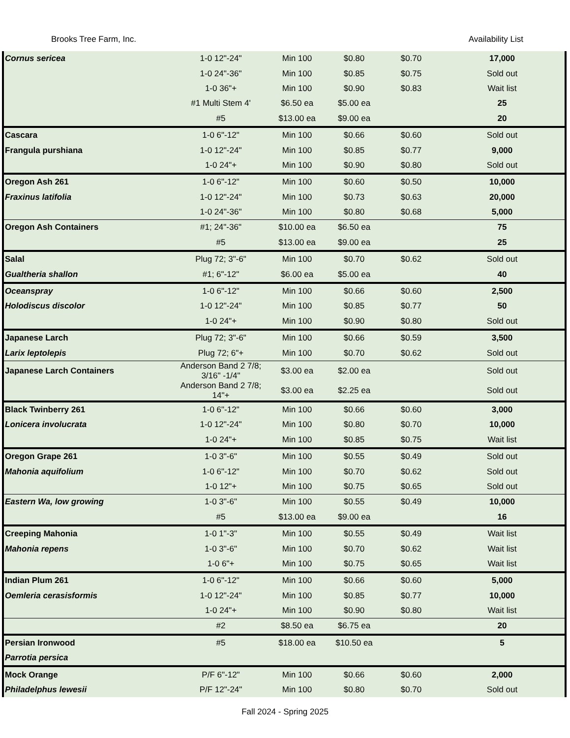Brooks Tree Farm, Inc. Availability List
| Cornus sericea | 1-0 12"-24" | Min 100 | $0.80 | $0.70 | 17,000 |
| | 1-0 24"-36" | Min 100 | $0.85 | $0.75 | Sold out |
| | 1-0 36"+ | Min 100 | $0.90 | $0.83 | Wait list |
| | #1 Multi Stem 4' | $6.50 ea | $5.00 ea | | 25 |
| | #5 | $13.00 ea | $9.00 ea | | 20 |
| Cascara | 1-0 6"-12" | Min 100 | $0.66 | $0.60 | Sold out |
| Frangula purshiana | 1-0 12"-24" | Min 100 | $0.85 | $0.77 | 9,000 |
| | 1-0 24"+ | Min 100 | $0.90 | $0.80 | Sold out |
| Oregon Ash 261 | 1-0 6"-12" | Min 100 | $0.60 | $0.50 | 10,000 |
| Fraxinus latifolia | 1-0 12"-24" | Min 100 | $0.73 | $0.63 | 20,000 |
| | 1-0 24"-36" | Min 100 | $0.80 | $0.68 | 5,000 |
| Oregon Ash Containers | #1; 24"-36" | $10.00 ea | $6.50 ea | | 75 |
| | #5 | $13.00 ea | $9.00 ea | | 25 |
| Salal | Plug 72; 3"-6" | Min 100 | $0.70 | $0.62 | Sold out |
| Gualtheria shallon | #1; 6"-12" | $6.00 ea | $5.00 ea | | 40 |
| Oceanspray | 1-0 6"-12" | Min 100 | $0.66 | $0.60 | 2,500 |
| Holodiscus discolor | 1-0 12"-24" | Min 100 | $0.85 | $0.77 | 50 |
| | 1-0 24"+ | Min 100 | $0.90 | $0.80 | Sold out |
| Japanese Larch | Plug 72; 3"-6" | Min 100 | $0.66 | $0.59 | 3,500 |
| Larix leptolepis | Plug 72; 6"+ | Min 100 | $0.70 | $0.62 | Sold out |
| Japanese Larch Containers | Anderson Band 2 7/8; 3/16" -1/4" | $3.00 ea | $2.00 ea | | Sold out |
| | Anderson Band 2 7/8; 14"+ | $3.00 ea | $2.25 ea | | Sold out |
| Black Twinberry 261 | 1-0 6"-12" | Min 100 | $0.66 | $0.60 | 3,000 |
| Lonicera involucrata | 1-0 12"-24" | Min 100 | $0.80 | $0.70 | 10,000 |
| | 1-0 24"+ | Min 100 | $0.85 | $0.75 | Wait list |
| Oregon Grape 261 | 1-0 3"-6" | Min 100 | $0.55 | $0.49 | Sold out |
| Mahonia aquifolium | 1-0 6"-12" | Min 100 | $0.70 | $0.62 | Sold out |
| | 1-0 12"+ | Min 100 | $0.75 | $0.65 | Sold out |
| Eastern Wa, low growing | 1-0 3"-6" | Min 100 | $0.55 | $0.49 | 10,000 |
| | #5 | $13.00 ea | $9.00 ea | | 16 |
| Creeping Mahonia | 1-0 1"-3" | Min 100 | $0.55 | $0.49 | Wait list |
| Mahonia repens | 1-0 3"-6" | Min 100 | $0.70 | $0.62 | Wait list |
| | 1-0 6"+ | Min 100 | $0.75 | $0.65 | Wait list |
| Indian Plum 261 | 1-0 6"-12" | Min 100 | $0.66 | $0.60 | 5,000 |
| Oemleria cerasisformis | 1-0 12"-24" | Min 100 | $0.85 | $0.77 | 10,000 |
| | 1-0 24"+ | Min 100 | $0.90 | $0.80 | Wait list |
| | #2 | $8.50 ea | $6.75 ea | | 20 |
| Persian Ironwood | #5 | $18.00 ea | $10.50 ea | | 5 |
| Parrotia persica | | | | | |
| Mock Orange | P/F 6"-12" | Min 100 | $0.66 | $0.60 | 2,000 |
| Philadelphus lewesii | P/F 12"-24" | Min 100 | $0.80 | $0.70 | Sold out |
Fall 2024 - Spring 2025